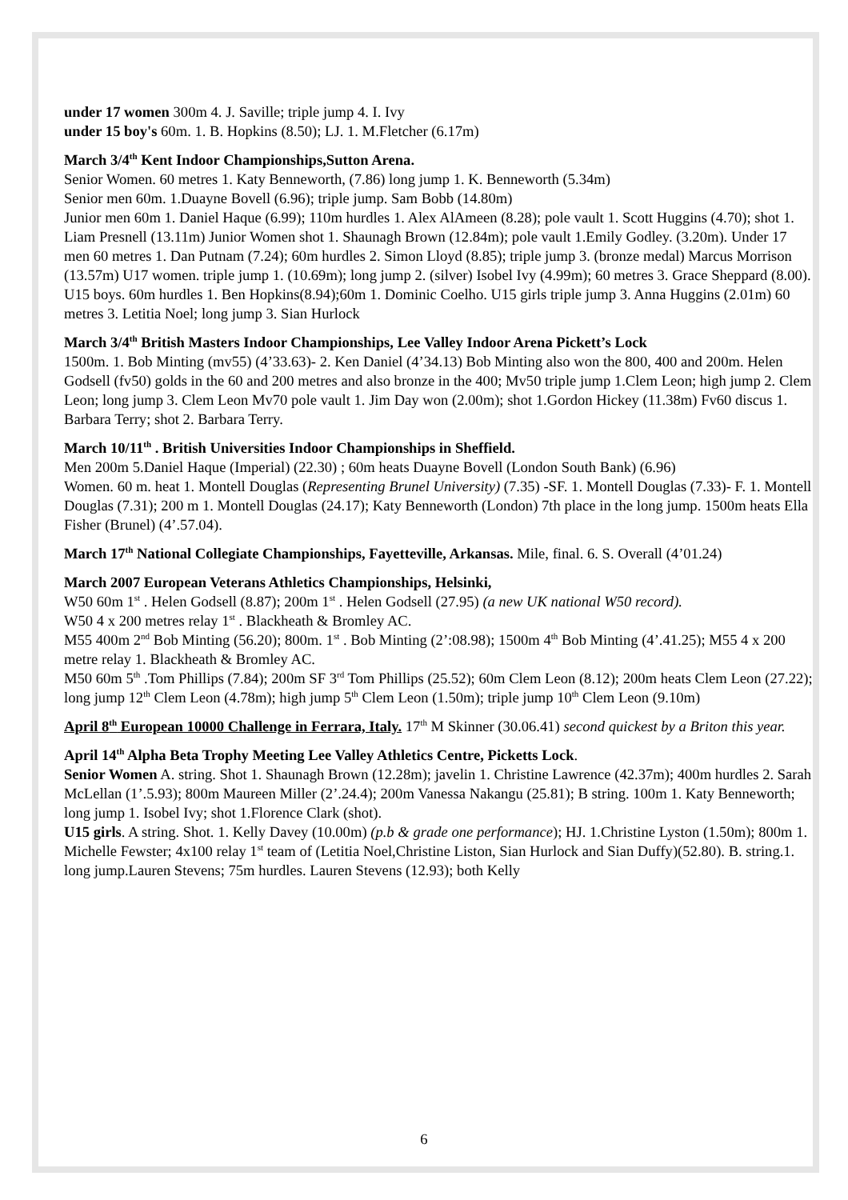under 17 women 300m 4. J. Saville; triple jump 4. I. Ivy
under 15 boy's 60m. 1. B. Hopkins (8.50); LJ. 1. M.Fletcher (6.17m)
March 3/4<sup>th</sup> Kent Indoor Championships,Sutton Arena.
Senior Women. 60 metres 1. Katy Benneworth, (7.86) long jump 1. K. Benneworth (5.34m)
Senior men 60m. 1.Duayne Bovell (6.96); triple jump. Sam Bobb (14.80m)
Junior men 60m 1. Daniel Haque (6.99); 110m hurdles 1. Alex AlAmeen (8.28); pole vault 1. Scott Huggins (4.70); shot 1. Liam Presnell (13.11m) Junior Women shot 1. Shaunagh Brown (12.84m); pole vault 1.Emily Godley. (3.20m). Under 17 men 60 metres 1. Dan Putnam (7.24); 60m hurdles 2. Simon Lloyd (8.85); triple jump 3. (bronze medal) Marcus Morrison (13.57m) U17 women. triple jump 1. (10.69m); long jump 2. (silver) Isobel Ivy (4.99m); 60 metres 3. Grace Sheppard (8.00). U15 boys. 60m hurdles 1. Ben Hopkins(8.94);60m 1. Dominic Coelho. U15 girls triple jump 3. Anna Huggins (2.01m) 60 metres 3. Letitia Noel; long jump 3. Sian Hurlock
March 3/4<sup>th</sup> British Masters Indoor Championships, Lee Valley Indoor Arena Pickett’s Lock
1500m. 1. Bob Minting (mv55) (4’33.63)- 2. Ken Daniel (4’34.13) Bob Minting also won the 800, 400 and 200m. Helen Godsell (fv50) golds in the 60 and 200 metres and also bronze in the 400; Mv50 triple jump 1.Clem Leon; high jump 2. Clem Leon; long jump 3. Clem Leon Mv70 pole vault 1. Jim Day won (2.00m); shot 1.Gordon Hickey (11.38m) Fv60 discus 1. Barbara Terry; shot 2. Barbara Terry.
March 10/11<sup>th</sup> . British Universities Indoor Championships in Sheffield.
Men 200m 5.Daniel Haque (Imperial) (22.30) ; 60m heats Duayne Bovell (London South Bank) (6.96)
Women. 60 m. heat 1. Montell Douglas (Representing Brunel University) (7.35) -SF. 1. Montell Douglas (7.33)- F. 1. Montell Douglas (7.31); 200 m 1. Montell Douglas (24.17); Katy Benneworth (London) 7th place in the long jump. 1500m heats Ella Fisher (Brunel) (4’.57.04).
March 17<sup>th</sup> National Collegiate Championships, Fayetteville, Arkansas. Mile, final. 6. S. Overall (4’01.24)
March 2007 European Veterans Athletics Championships, Helsinki,
W50 60m 1<sup>st</sup> . Helen Godsell (8.87); 200m 1<sup>st</sup> . Helen Godsell (27.95) (a new UK national W50 record).
W50 4 x 200 metres relay 1<sup>st</sup> . Blackheath & Bromley AC.
M55 400m 2<sup>nd</sup> Bob Minting (56.20); 800m. 1<sup>st</sup> . Bob Minting (2’:08.98); 1500m 4<sup>th</sup> Bob Minting (4’.41.25); M55 4 x 200 metre relay 1. Blackheath & Bromley AC.
M50 60m 5<sup>th</sup> .Tom Phillips (7.84); 200m SF 3<sup>rd</sup> Tom Phillips (25.52); 60m Clem Leon (8.12); 200m heats Clem Leon (27.22); long jump 12<sup>th</sup> Clem Leon (4.78m); high jump 5<sup>th</sup> Clem Leon (1.50m); triple jump 10<sup>th</sup> Clem Leon (9.10m)
April 8<sup>th</sup> European 10000 Challenge in Ferrara, Italy. 17<sup>th</sup> M Skinner (30.06.41) second quickest by a Briton this year.
April 14<sup>th</sup> Alpha Beta Trophy Meeting Lee Valley Athletics Centre, Picketts Lock.
Senior Women A. string. Shot 1. Shaunagh Brown (12.28m); javelin 1. Christine Lawrence (42.37m); 400m hurdles 2. Sarah McLellan (1’.5.93); 800m Maureen Miller (2’.24.4); 200m Vanessa Nakangu (25.81); B string. 100m 1. Katy Benneworth; long jump 1. Isobel Ivy; shot 1.Florence Clark (shot).
U15 girls. A string. Shot. 1. Kelly Davey (10.00m) (p.b & grade one performance); HJ. 1.Christine Lyston (1.50m); 800m 1. Michelle Fewster; 4x100 relay 1<sup>st</sup> team of (Letitia Noel,Christine Liston, Sian Hurlock and Sian Duffy)(52.80). B. string.1. long jump.Lauren Stevens; 75m hurdles. Lauren Stevens (12.93); both Kelly
6